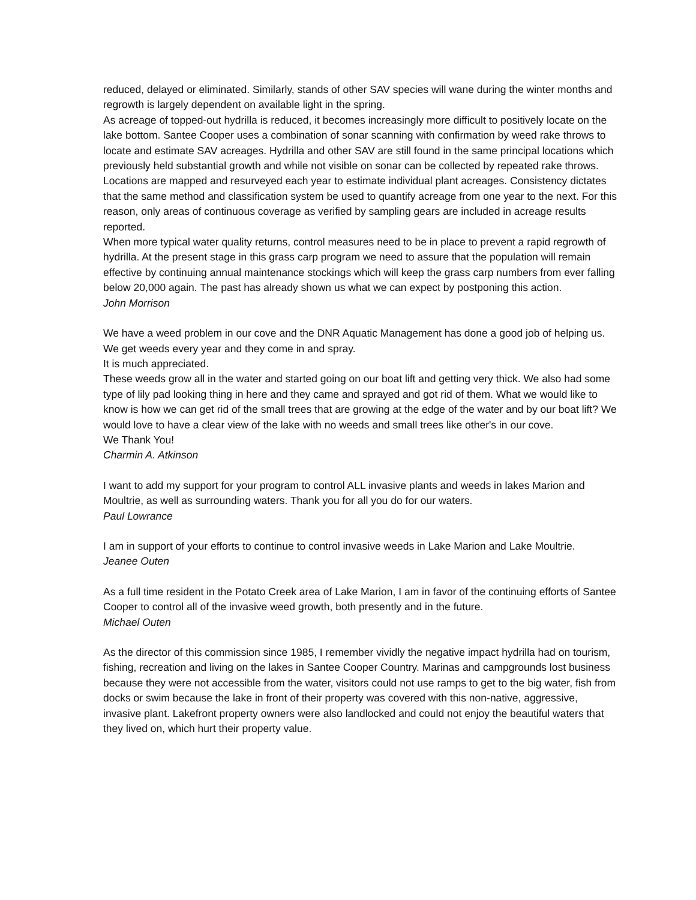reduced, delayed or eliminated. Similarly, stands of other SAV species will wane during the winter months and regrowth is largely dependent on available light in the spring.
As acreage of topped-out hydrilla is reduced, it becomes increasingly more difficult to positively locate on the lake bottom. Santee Cooper uses a combination of sonar scanning with confirmation by weed rake throws to locate and estimate SAV acreages. Hydrilla and other SAV are still found in the same principal locations which previously held substantial growth and while not visible on sonar can be collected by repeated rake throws. Locations are mapped and resurveyed each year to estimate individual plant acreages. Consistency dictates that the same method and classification system be used to quantify acreage from one year to the next. For this reason, only areas of continuous coverage as verified by sampling gears are included in acreage results reported.
When more typical water quality returns, control measures need to be in place to prevent a rapid regrowth of hydrilla. At the present stage in this grass carp program we need to assure that the population will remain effective by continuing annual maintenance stockings which will keep the grass carp numbers from ever falling below 20,000 again. The past has already shown us what we can expect by postponing this action.
John Morrison
We have a weed problem in our cove and the DNR Aquatic Management has done a good job of helping us. We get weeds every year and they come in and spray.
It is much appreciated.
These weeds grow all in the water and started going on our boat lift and getting very thick. We also had some type of lily pad looking thing in here and they came and sprayed and got rid of them. What we would like to know is how we can get rid of the small trees that are growing at the edge of the water and by our boat lift? We would love to have a clear view of the lake with no weeds and small trees like other's in our cove.
We Thank You!
Charmin A. Atkinson
I want to add my support for your program to control ALL invasive plants and weeds in lakes Marion and Moultrie, as well as surrounding waters. Thank you for all you do for our waters.
Paul Lowrance
I am in support of your efforts to continue to control invasive weeds in Lake Marion and Lake Moultrie.
Jeanee Outen
As a full time resident in the Potato Creek area of Lake Marion, I am in favor of the continuing efforts of Santee Cooper to control all of the invasive weed growth, both presently and in the future.
Michael Outen
As the director of this commission since 1985, I remember vividly the negative impact hydrilla had on tourism, fishing, recreation and living on the lakes in Santee Cooper Country. Marinas and campgrounds lost business because they were not accessible from the water, visitors could not use ramps to get to the big water, fish from docks or swim because the lake in front of their property was covered with this non-native, aggressive, invasive plant. Lakefront property owners were also landlocked and could not enjoy the beautiful waters that they lived on, which hurt their property value.